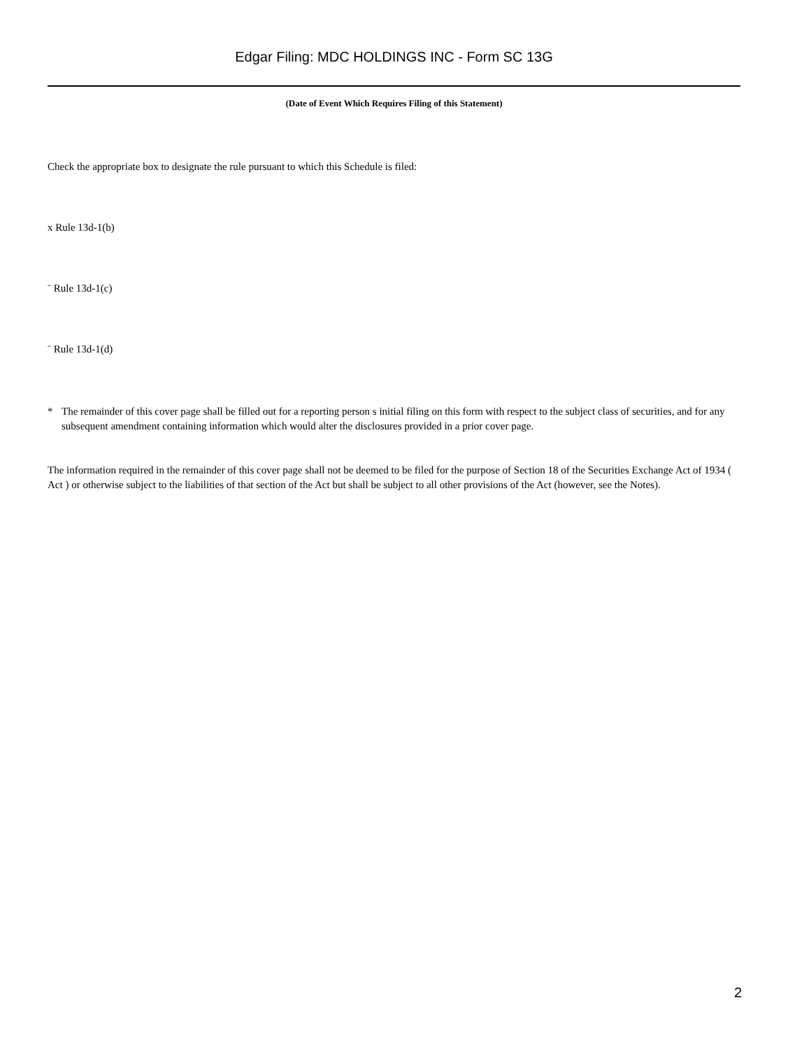Edgar Filing: MDC HOLDINGS INC - Form SC 13G
(Date of Event Which Requires Filing of this Statement)
Check the appropriate box to designate the rule pursuant to which this Schedule is filed:
x Rule 13d-1(b)
¨ Rule 13d-1(c)
¨ Rule 13d-1(d)
* The remainder of this cover page shall be filled out for a reporting person s initial filing on this form with respect to the subject class of securities, and for any subsequent amendment containing information which would alter the disclosures provided in a prior cover page.
The information required in the remainder of this cover page shall not be deemed to be filed for the purpose of Section 18 of the Securities Exchange Act of 1934 ( Act ) or otherwise subject to the liabilities of that section of the Act but shall be subject to all other provisions of the Act (however, see the Notes).
2